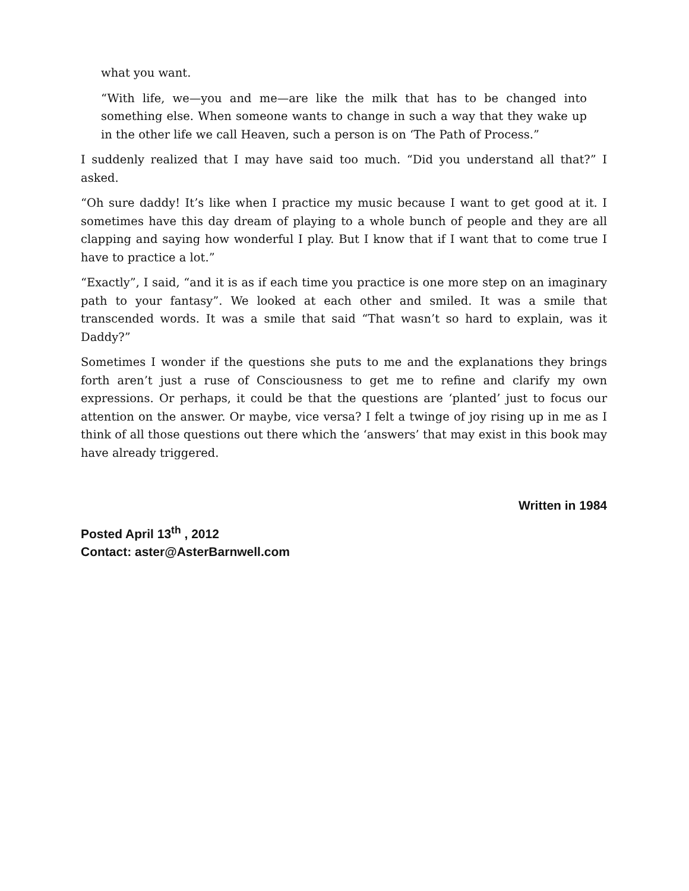what you want.
“With life, we—you and me—are like the milk that has to be changed into something else. When someone wants to change in such a way that they wake up in the other life we call Heaven, such a person is on ‘The Path of Process.”
I suddenly realized that I may have said too much. “Did you understand all that?” I asked.
“Oh sure daddy! It’s like when I practice my music because I want to get good at it. I sometimes have this day dream of playing to a whole bunch of people and they are all clapping and saying how wonderful I play. But I know that if I want that to come true I have to practice a lot.”
“Exactly”, I said, “and it is as if each time you practice is one more step on an imaginary path to your fantasy”. We looked at each other and smiled. It was a smile that transcended words. It was a smile that said “That wasn’t so hard to explain, was it Daddy?”
Sometimes I wonder if the questions she puts to me and the explanations they brings forth aren’t just a ruse of Consciousness to get me to refine and clarify my own expressions. Or perhaps, it could be that the questions are ‘planted’ just to focus our attention on the answer. Or maybe, vice versa? I felt a twinge of joy rising up in me as I think of all those questions out there which the ‘answers’ that may exist in this book may have already triggered.
Written in 1984
Posted April 13<sup>th</sup> , 2012
Contact: aster@AsterBarnwell.com